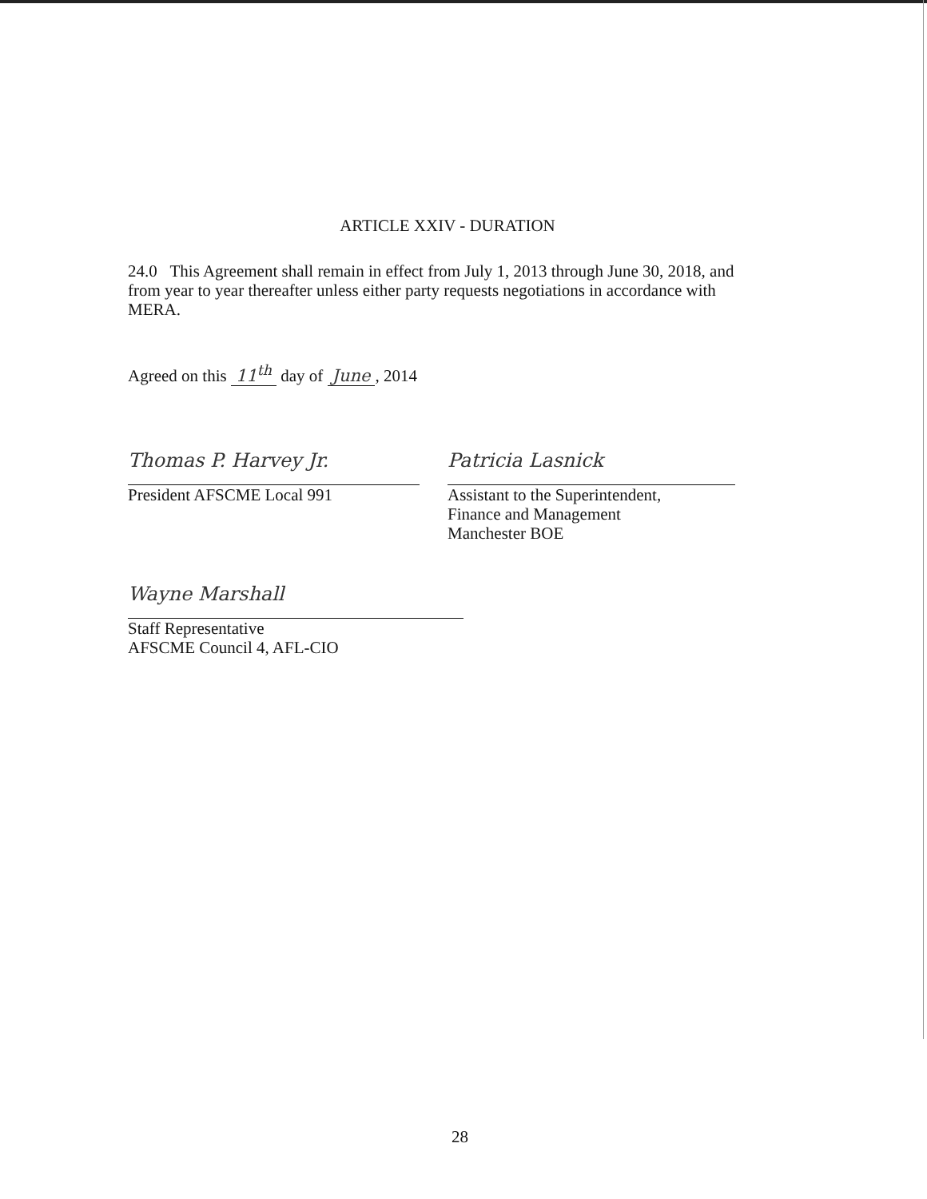ARTICLE XXIV - DURATION
24.0 This Agreement shall remain in effect from July 1, 2013 through June 30, 2018, and from year to year thereafter unless either party requests negotiations in accordance with MERA.
Agreed on this 11<sup>th</sup> day of June, 2014
Thomas P. Harvey Jr.
President AFSCME Local 991
Patricia Lasnick
Assistant to the Superintendent,
Finance and Management
Manchester BOE
Wayne Marshall
Staff Representative
AFSCME Council 4, AFL-CIO
28